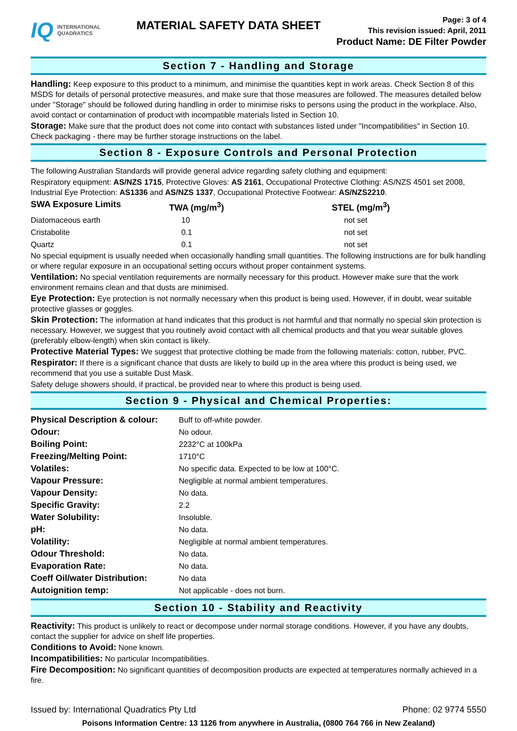IQ INTERNATIONAL
QUADRATICS
MATERIAL SAFETY DATA SHEET
Page: 3 of 4
This revision issued: April, 2011
Product Name: DE Filter Powder
Section 7 - Handling and Storage
Handling: Keep exposure to this product to a minimum, and minimise the quantities kept in work areas. Check Section 8 of this MSDS for details of personal protective measures, and make sure that those measures are followed. The measures detailed below under "Storage" should be followed during handling in order to minimise risks to persons using the product in the workplace. Also, avoid contact or contamination of product with incompatible materials listed in Section 10.
Storage: Make sure that the product does not come into contact with substances listed under "Incompatibilities" in Section 10. Check packaging - there may be further storage instructions on the label.
Section 8 - Exposure Controls and Personal Protection
The following Australian Standards will provide general advice regarding safety clothing and equipment:
Respiratory equipment: AS/NZS 1715, Protective Gloves: AS 2161, Occupational Protective Clothing: AS/NZS 4501 set 2008, Industrial Eye Protection: AS1336 and AS/NZS 1337, Occupational Protective Footwear: AS/NZS2210.
| SWA Exposure Limits | TWA (mg/m<sup>3</sup>) | STEL (mg/m<sup>3</sup>) |
| --- | --- | --- |
| Diatomaceous earth | 10 | not set |
| Cristabolite | 0.1 | not set |
| Quartz | 0.1 | not set |
No special equipment is usually needed when occasionally handling small quantities. The following instructions are for bulk handling or where regular exposure in an occupational setting occurs without proper containment systems.
Ventilation: No special ventilation requirements are normally necessary for this product. However make sure that the work environment remains clean and that dusts are minimised.
Eye Protection: Eye protection is not normally necessary when this product is being used. However, if in doubt, wear suitable protective glasses or goggles.
Skin Protection: The information at hand indicates that this product is not harmful and that normally no special skin protection is necessary. However, we suggest that you routinely avoid contact with all chemical products and that you wear suitable gloves (preferably elbow-length) when skin contact is likely.
Protective Material Types: We suggest that protective clothing be made from the following materials: cotton, rubber, PVC.
Respirator: If there is a significant chance that dusts are likely to build up in the area where this product is being used, we recommend that you use a suitable Dust Mask.
Safety deluge showers should, if practical, be provided near to where this product is being used.
Section 9 - Physical and Chemical Properties:
| Physical Description & colour: | Buff to off-white powder. |
| Odour: | No odour. |
| Boiling Point: | 2232°C at 100kPa |
| Freezing/Melting Point: | 1710°C |
| Volatiles: | No specific data. Expected to be low at 100°C. |
| Vapour Pressure: | Negligible at normal ambient temperatures. |
| Vapour Density: | No data. |
| Specific Gravity: | 2.2 |
| Water Solubility: | Insoluble. |
| pH: | No data. |
| Volatility: | Negligible at normal ambient temperatures. |
| Odour Threshold: | No data. |
| Evaporation Rate: | No data. |
| Coeff Oil/water Distribution: | No data |
| Autoignition temp: | Not applicable - does not burn. |
Section 10 - Stability and Reactivity
Reactivity: This product is unlikely to react or decompose under normal storage conditions. However, if you have any doubts, contact the supplier for advice on shelf life properties.
Conditions to Avoid: None known.
Incompatibilities: No particular Incompatibilities.
Fire Decomposition: No significant quantities of decomposition products are expected at temperatures normally achieved in a fire.
Issued by: International Quadratics Pty Ltd Phone: 02 9774 5550
Poisons Information Centre: 13 1126 from anywhere in Australia, (0800 764 766 in New Zealand)